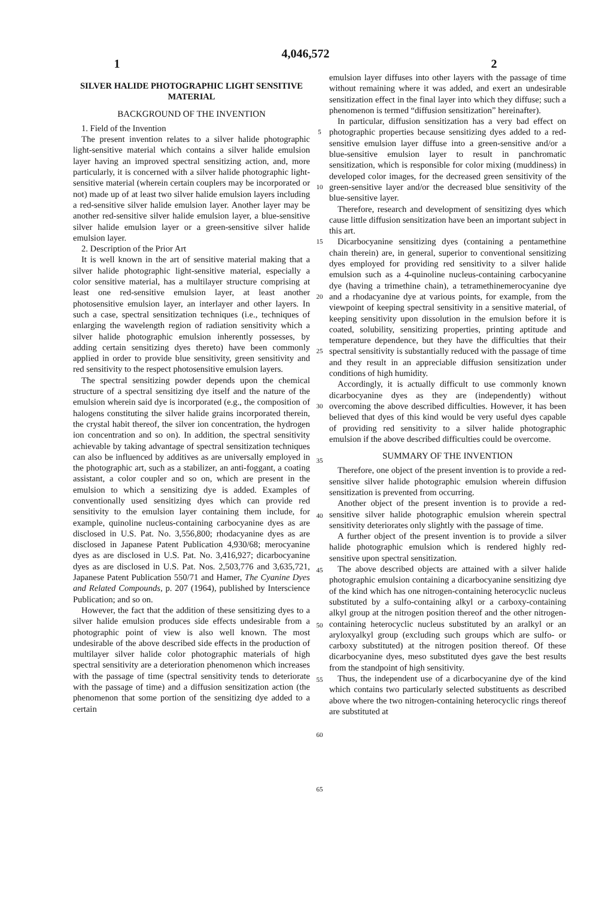4,046,572
1 2
SILVER HALIDE PHOTOGRAPHIC LIGHT SENSITIVE MATERIAL
BACKGROUND OF THE INVENTION
1. Field of the Invention
The present invention relates to a silver halide photographic light-sensitive material which contains a silver halide emulsion layer having an improved spectral sensitizing action, and, more particularly, it is concerned with a silver halide photographic light-sensitive material (wherein certain couplers may be incorporated or not) made up of at least two silver halide emulsion layers including a red-sensitive silver halide emulsion layer. Another layer may be another red-sensitive silver halide emulsion layer, a blue-sensitive silver halide emulsion layer or a green-sensitive silver halide emulsion layer.
2. Description of the Prior Art
It is well known in the art of sensitive material making that a silver halide photographic light-sensitive material, especially a color sensitive material, has a multilayer structure comprising at least one red-sensitive emulsion layer, at least another photosensitive emulsion layer, an interlayer and other layers. In such a case, spectral sensitization techniques (i.e., techniques of enlarging the wavelength region of radiation sensitivity which a silver halide photographic emulsion inherently possesses, by adding certain sensitizing dyes thereto) have been commonly applied in order to provide blue sensitivity, green sensitivity and red sensitivity to the respect photosensitive emulsion layers.
The spectral sensitizing powder depends upon the chemical structure of a spectral sensitizing dye itself and the nature of the emulsion wherein said dye is incorporated (e.g., the composition of halogens constituting the silver halide grains incorporated therein, the crystal habit thereof, the silver ion concentration, the hydrogen ion concentration and so on). In addition, the spectral sensitivity achievable by taking advantage of spectral sensitization techniques can also be influenced by additives as are universally employed in the photographic art, such as a stabilizer, an anti-foggant, a coating assistant, a color coupler and so on, which are present in the emulsion to which a sensitizing dye is added. Examples of conventionally used sensitizing dyes which can provide red sensitivity to the emulsion layer containing them include, for example, quinoline nucleus-containing carbocyanine dyes as are disclosed in U.S. Pat. No. 3,556,800; rhodacyanine dyes as are disclosed in Japanese Patent Publication 4,930/68; merocyanine dyes as are disclosed in U.S. Pat. No. 3,416,927; dicarbocyanine dyes as are disclosed in U.S. Pat. Nos. 2,503,776 and 3,635,721, Japanese Patent Publication 550/71 and Hamer, The Cyanine Dyes and Related Compounds, p. 207 (1964), published by Interscience Publication; and so on.
However, the fact that the addition of these sensitizing dyes to a silver halide emulsion produces side effects undesirable from a photographic point of view is also well known. The most undesirable of the above described side effects in the production of multilayer silver halide color photographic materials of high spectral sensitivity are a deterioration phenomenon which increases with the passage of time (spectral sensitivity tends to deteriorate with the passage of time) and a diffusion sensitization action (the phenomenon that some portion of the sensitizing dye added to a certain
5
10
15
20
25
30
35
40
45
50
55
60
65
emulsion layer diffuses into other layers with the passage of time without remaining where it was added, and exert an undesirable sensitization effect in the final layer into which they diffuse; such a phenomenon is termed “diffusion sensitization” hereinafter).
In particular, diffusion sensitization has a very bad effect on photographic properties because sensitizing dyes added to a red-sensitive emulsion layer diffuse into a green-sensitive and/or a blue-sensitive emulsion layer to result in panchromatic sensitization, which is responsible for color mixing (muddiness) in developed color images, for the decreased green sensitivity of the green-sensitive layer and/or the decreased blue sensitivity of the blue-sensitive layer.
Therefore, research and development of sensitizing dyes which cause little diffusion sensitization have been an important subject in this art.
Dicarbocyanine sensitizing dyes (containing a pentamethine chain therein) are, in general, superior to conventional sensitizing dyes employed for providing red sensitivity to a silver halide emulsion such as a 4-quinoline nucleus-containing carbocyanine dye (having a trimethine chain), a tetramethinemerocyanine dye and a rhodacyanine dye at various points, for example, from the viewpoint of keeping spectral sensitivity in a sensitive material, of keeping sensitivity upon dissolution in the emulsion before it is coated, solubility, sensitizing properties, printing aptitude and temperature dependence, but they have the difficulties that their spectral sensitivity is substantially reduced with the passage of time and they result in an appreciable diffusion sensitization under conditions of high humidity.
Accordingly, it is actually difficult to use commonly known dicarbocyanine dyes as they are (independently) without overcoming the above described difficulties. However, it has been believed that dyes of this kind would be very useful dyes capable of providing red sensitivity to a silver halide photographic emulsion if the above described difficulties could be overcome.
SUMMARY OF THE INVENTION
Therefore, one object of the present invention is to provide a red-sensitive silver halide photographic emulsion wherein diffusion sensitization is prevented from occurring.
Another object of the present invention is to provide a red-sensitive silver halide photographic emulsion wherein spectral sensitivity deteriorates only slightly with the passage of time.
A further object of the present invention is to provide a silver halide photographic emulsion which is rendered highly red-sensitive upon spectral sensitization.
The above described objects are attained with a silver halide photographic emulsion containing a dicarbocyanine sensitizing dye of the kind which has one nitrogen-containing heterocyclic nucleus substituted by a sulfo-containing alkyl or a carboxy-containing alkyl group at the nitrogen position thereof and the other nitrogen-containing heterocyclic nucleus substituted by an aralkyl or an aryloxyalkyl group (excluding such groups which are sulfo- or carboxy substituted) at the nitrogen position thereof. Of these dicarbocyanine dyes, meso substituted dyes gave the best results from the standpoint of high sensitivity.
Thus, the independent use of a dicarbocyanine dye of the kind which contains two particularly selected substituents as described above where the two nitrogen-containing heterocyclic rings thereof are substituted at